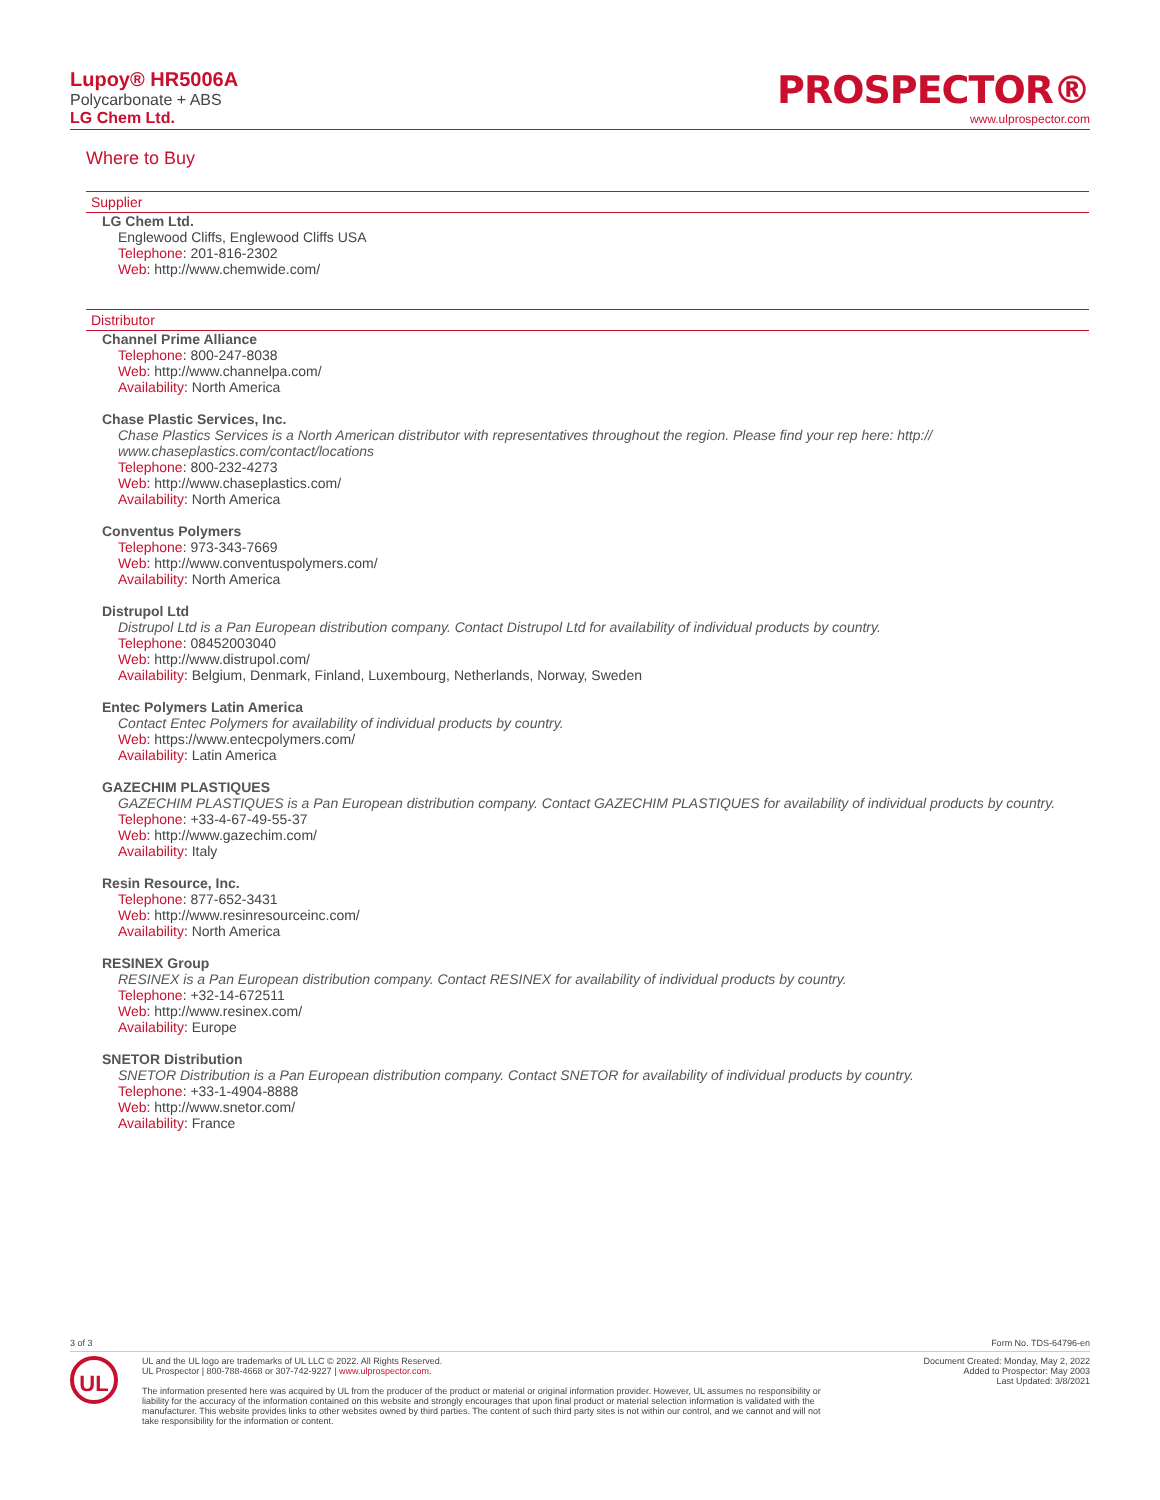Lupoy® HR5006A
Polycarbonate + ABS
LG Chem Ltd.
PROSPECTOR®
www.ulprospector.com
Where to Buy
Supplier
LG Chem Ltd.
Englewood Cliffs, Englewood Cliffs USA
Telephone: 201-816-2302
Web: http://www.chemwide.com/
Distributor
Channel Prime Alliance
Telephone: 800-247-8038
Web: http://www.channelpa.com/
Availability: North America
Chase Plastic Services, Inc.
Chase Plastics Services is a North American distributor with representatives throughout the region. Please find your rep here: http:// www.chaseplastics.com/contact/locations
Telephone: 800-232-4273
Web: http://www.chaseplastics.com/
Availability: North America
Conventus Polymers
Telephone: 973-343-7669
Web: http://www.conventuspolymers.com/
Availability: North America
Distrupol Ltd
Distrupol Ltd is a Pan European distribution company. Contact Distrupol Ltd for availability of individual products by country.
Telephone: 08452003040
Web: http://www.distrupol.com/
Availability: Belgium, Denmark, Finland, Luxembourg, Netherlands, Norway, Sweden
Entec Polymers Latin America
Contact Entec Polymers for availability of individual products by country.
Web: https://www.entecpolymers.com/
Availability: Latin America
GAZECHIM PLASTIQUES
GAZECHIM PLASTIQUES is a Pan European distribution company. Contact GAZECHIM PLASTIQUES for availability of individual products by country.
Telephone: +33-4-67-49-55-37
Web: http://www.gazechim.com/
Availability: Italy
Resin Resource, Inc.
Telephone: 877-652-3431
Web: http://www.resinresourceinc.com/
Availability: North America
RESINEX Group
RESINEX is a Pan European distribution company. Contact RESINEX for availability of individual products by country.
Telephone: +32-14-672511
Web: http://www.resinex.com/
Availability: Europe
SNETOR Distribution
SNETOR Distribution is a Pan European distribution company. Contact SNETOR for availability of individual products by country.
Telephone: +33-1-4904-8888
Web: http://www.snetor.com/
Availability: France
3 of 3 Form No. TDS-64796-en
UL
UL and the UL logo are trademarks of UL LLC © 2022. All Rights Reserved.
UL Prospector | 800-788-4668 or 307-742-9227 | www.ulprospector.com.
The information presented here was acquired by UL from the producer of the product or material or original information provider. However, UL assumes no responsibility or liability for the accuracy of the information contained on this website and strongly encourages that upon final product or material selection information is validated with the manufacturer. This website provides links to other websites owned by third parties. The content of such third party sites is not within our control, and we cannot and will not take responsibility for the information or content.
Document Created: Monday, May 2, 2022
Added to Prospector: May 2003
Last Updated: 3/8/2021